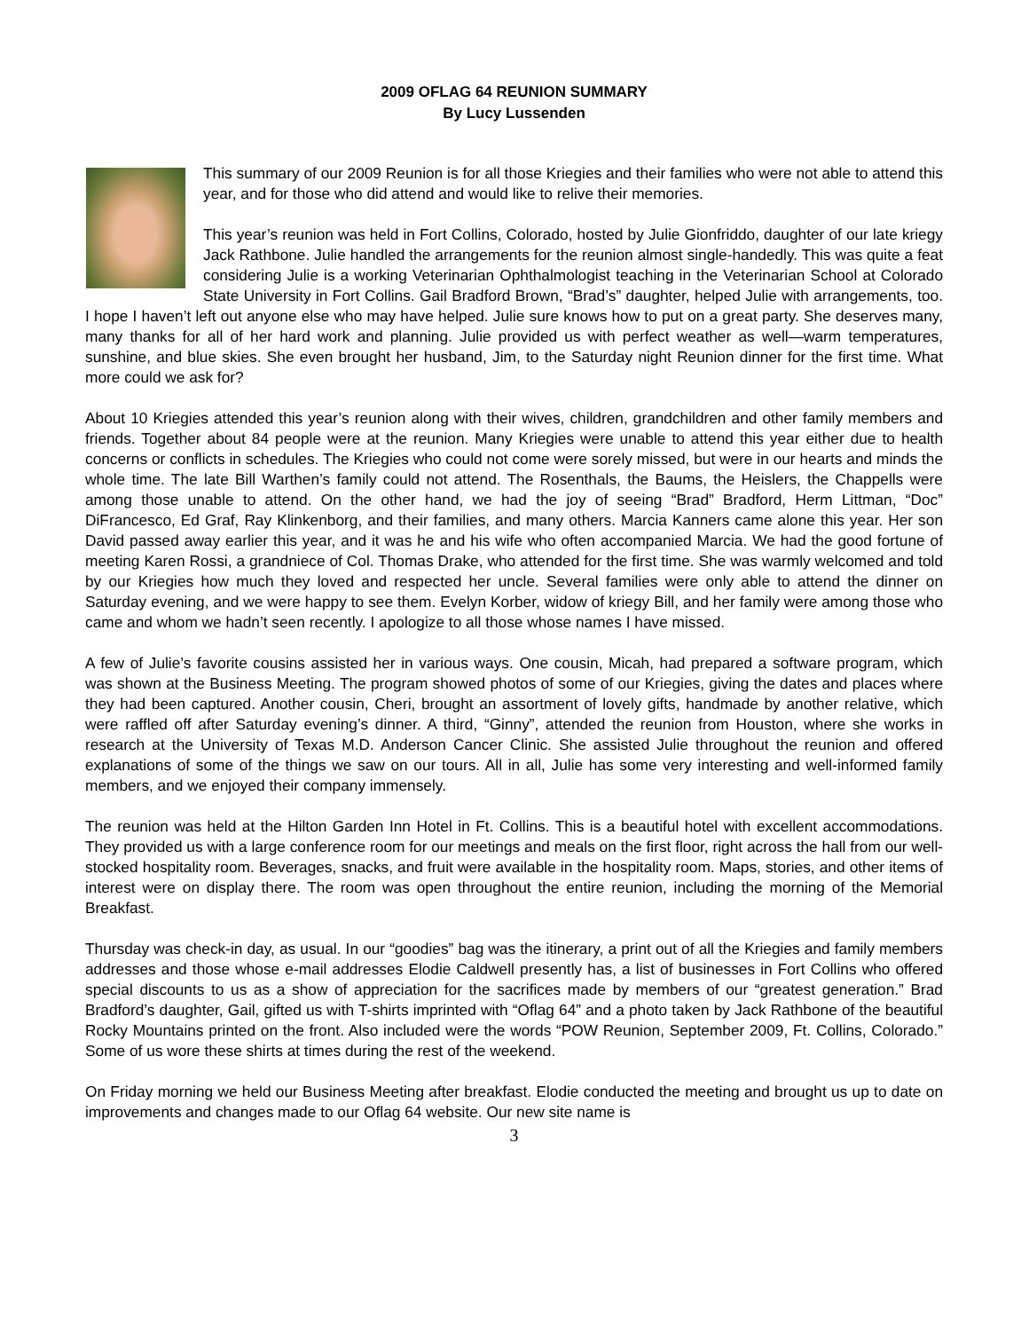2009 OFLAG 64 REUNION SUMMARY
By Lucy Lussenden
This summary of our 2009 Reunion is for all those Kriegies and their families who were not able to attend this year, and for those who did attend and would like to relive their memories.
This year’s reunion was held in Fort Collins, Colorado, hosted by Julie Gionfriddo, daughter of our late kriegy Jack Rathbone. Julie handled the arrangements for the reunion almost single-handedly. This was quite a feat considering Julie is a working Veterinarian Ophthalmologist teaching in the Veterinarian School at Colorado State University in Fort Collins. Gail Bradford Brown, “Brad’s” daughter, helped Julie with arrangements, too. I hope I haven’t left out anyone else who may have helped. Julie sure knows how to put on a great party. She deserves many, many thanks for all of her hard work and planning. Julie provided us with perfect weather as well—warm temperatures, sunshine, and blue skies. She even brought her husband, Jim, to the Saturday night Reunion dinner for the first time. What more could we ask for?
About 10 Kriegies attended this year’s reunion along with their wives, children, grandchildren and other family members and friends. Together about 84 people were at the reunion. Many Kriegies were unable to attend this year either due to health concerns or conflicts in schedules. The Kriegies who could not come were sorely missed, but were in our hearts and minds the whole time. The late Bill Warthen’s family could not attend. The Rosenthals, the Baums, the Heislers, the Chappells were among those unable to attend. On the other hand, we had the joy of seeing “Brad” Bradford, Herm Littman, “Doc” DiFrancesco, Ed Graf, Ray Klinkenborg, and their families, and many others. Marcia Kanners came alone this year. Her son David passed away earlier this year, and it was he and his wife who often accompanied Marcia. We had the good fortune of meeting Karen Rossi, a grandniece of Col. Thomas Drake, who attended for the first time. She was warmly welcomed and told by our Kriegies how much they loved and respected her uncle. Several families were only able to attend the dinner on Saturday evening, and we were happy to see them. Evelyn Korber, widow of kriegy Bill, and her family were among those who came and whom we hadn’t seen recently. I apologize to all those whose names I have missed.
A few of Julie’s favorite cousins assisted her in various ways. One cousin, Micah, had prepared a software program, which was shown at the Business Meeting. The program showed photos of some of our Kriegies, giving the dates and places where they had been captured. Another cousin, Cheri, brought an assortment of lovely gifts, handmade by another relative, which were raffled off after Saturday evening’s dinner. A third, “Ginny”, attended the reunion from Houston, where she works in research at the University of Texas M.D. Anderson Cancer Clinic. She assisted Julie throughout the reunion and offered explanations of some of the things we saw on our tours. All in all, Julie has some very interesting and well-informed family members, and we enjoyed their company immensely.
The reunion was held at the Hilton Garden Inn Hotel in Ft. Collins. This is a beautiful hotel with excellent accommodations. They provided us with a large conference room for our meetings and meals on the first floor, right across the hall from our well-stocked hospitality room. Beverages, snacks, and fruit were available in the hospitality room. Maps, stories, and other items of interest were on display there. The room was open throughout the entire reunion, including the morning of the Memorial Breakfast.
Thursday was check-in day, as usual. In our “goodies” bag was the itinerary, a print out of all the Kriegies and family members addresses and those whose e-mail addresses Elodie Caldwell presently has, a list of businesses in Fort Collins who offered special discounts to us as a show of appreciation for the sacrifices made by members of our “greatest generation.” Brad Bradford’s daughter, Gail, gifted us with T-shirts imprinted with “Oflag 64” and a photo taken by Jack Rathbone of the beautiful Rocky Mountains printed on the front. Also included were the words “POW Reunion, September 2009, Ft. Collins, Colorado.” Some of us wore these shirts at times during the rest of the weekend.
On Friday morning we held our Business Meeting after breakfast. Elodie conducted the meeting and brought us up to date on improvements and changes made to our Oflag 64 website. Our new site name is
3